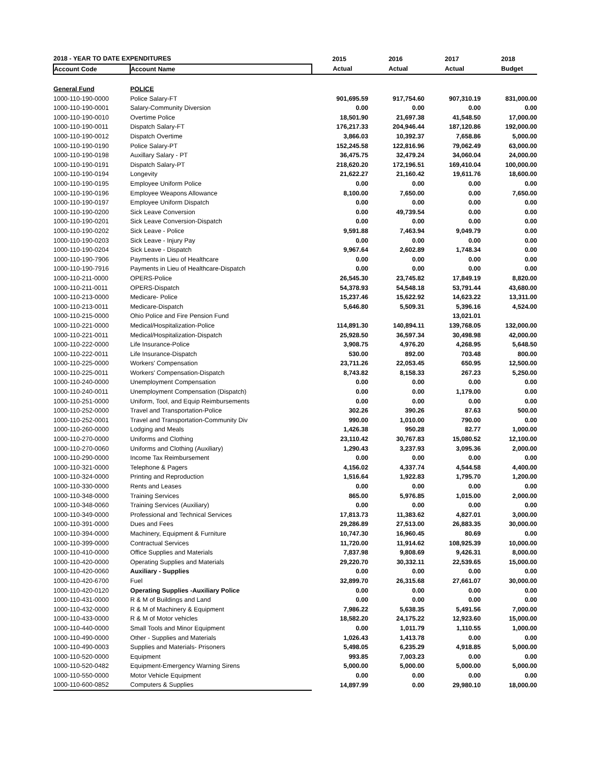| 2018 - YEAR TO DATE EXPENDITURES | | 2015 | 2016 | 2017 | 2018 |
| --- | --- | --- | --- | --- | --- |
| Account Code | Account Name | Actual | Actual | Actual | Budget |
| General Fund | POLICE | | | | |
| 1000-110-190-0000 | Police Salary-FT | 901,695.59 | 917,754.60 | 907,310.19 | 831,000.00 |
| 1000-110-190-0001 | Salary-Community Diversion | 0.00 | 0.00 | 0.00 | 0.00 |
| 1000-110-190-0010 | Overtime Police | 18,501.90 | 21,697.38 | 41,548.50 | 17,000.00 |
| 1000-110-190-0011 | Dispatch Salary-FT | 176,217.33 | 204,946.44 | 187,120.86 | 192,000.00 |
| 1000-110-190-0012 | Dispatch Overtime | 3,866.03 | 10,392.37 | 7,658.86 | 5,000.00 |
| 1000-110-190-0190 | Police Salary-PT | 152,245.58 | 122,816.96 | 79,062.49 | 63,000.00 |
| 1000-110-190-0198 | Auxillary Salary - PT | 36,475.75 | 32,479.24 | 34,060.04 | 24,000.00 |
| 1000-110-190-0191 | Dispatch Salary-PT | 218,620.20 | 172,196.51 | 169,410.04 | 100,000.00 |
| 1000-110-190-0194 | Longevity | 21,622.27 | 21,160.42 | 19,611.76 | 18,600.00 |
| 1000-110-190-0195 | Employee Uniform Police | 0.00 | 0.00 | 0.00 | 0.00 |
| 1000-110-190-0196 | Employee Weapons Allowance | 8,100.00 | 7,650.00 | 0.00 | 7,650.00 |
| 1000-110-190-0197 | Employee Uniform Dispatch | 0.00 | 0.00 | 0.00 | 0.00 |
| 1000-110-190-0200 | Sick Leave Conversion | 0.00 | 49,739.54 | 0.00 | 0.00 |
| 1000-110-190-0201 | Sick Leave Conversion-Dispatch | 0.00 | 0.00 | 0.00 | 0.00 |
| 1000-110-190-0202 | Sick Leave - Police | 9,591.88 | 7,463.94 | 9,049.79 | 0.00 |
| 1000-110-190-0203 | Sick Leave - Injury Pay | 0.00 | 0.00 | 0.00 | 0.00 |
| 1000-110-190-0204 | Sick Leave - Dispatch | 9,967.64 | 2,602.89 | 1,748.34 | 0.00 |
| 1000-110-190-7906 | Payments in Lieu of Healthcare | 0.00 | 0.00 | 0.00 | 0.00 |
| 1000-110-190-7916 | Payments in Lieu of Healthcare-Dispatch | 0.00 | 0.00 | 0.00 | 0.00 |
| 1000-110-211-0000 | OPERS-Police | 26,545.30 | 23,745.82 | 17,849.19 | 8,820.00 |
| 1000-110-211-0011 | OPERS-Dispatch | 54,378.93 | 54,548.18 | 53,791.44 | 43,680.00 |
| 1000-110-213-0000 | Medicare- Police | 15,237.46 | 15,622.92 | 14,623.22 | 13,311.00 |
| 1000-110-213-0011 | Medicare-Dispatch | 5,646.80 | 5,509.31 | 5,396.16 | 4,524.00 |
| 1000-110-215-0000 | Ohio Police and Fire Pension Fund | | | 13,021.01 | |
| 1000-110-221-0000 | Medical/Hospitalization-Police | 114,891.30 | 140,894.11 | 139,768.05 | 132,000.00 |
| 1000-110-221-0011 | Medical/Hospitalization-Dispatch | 25,928.50 | 36,597.34 | 30,498.98 | 42,000.00 |
| 1000-110-222-0000 | Life Insurance-Police | 3,908.75 | 4,976.20 | 4,268.95 | 5,648.50 |
| 1000-110-222-0011 | Life Insurance-Dispatch | 530.00 | 892.00 | 703.48 | 800.00 |
| 1000-110-225-0000 | Workers' Compensation | 23,711.26 | 22,053.45 | 650.95 | 12,500.00 |
| 1000-110-225-0011 | Workers' Compensation-Dispatch | 8,743.82 | 8,158.33 | 267.23 | 5,250.00 |
| 1000-110-240-0000 | Unemployment Compensation | 0.00 | 0.00 | 0.00 | 0.00 |
| 1000-110-240-0011 | Unemployment Compensation (Dispatch) | 0.00 | 0.00 | 1,179.00 | 0.00 |
| 1000-110-251-0000 | Uniform, Tool, and Equip Reimbursements | 0.00 | 0.00 | 0.00 | 0.00 |
| 1000-110-252-0000 | Travel and Transportation-Police | 302.26 | 390.26 | 87.63 | 500.00 |
| 1000-110-252-0001 | Travel and Transportation-Community Div | 990.00 | 1,010.00 | 790.00 | 0.00 |
| 1000-110-260-0000 | Lodging and Meals | 1,426.38 | 950.28 | 82.77 | 1,000.00 |
| 1000-110-270-0000 | Uniforms and Clothing | 23,110.42 | 30,767.83 | 15,080.52 | 12,100.00 |
| 1000-110-270-0060 | Uniforms and Clothing (Auxiliary) | 1,290.43 | 3,237.93 | 3,095.36 | 2,000.00 |
| 1000-110-290-0000 | Income Tax Reimbursement | 0.00 | 0.00 | 0.00 | 0.00 |
| 1000-110-321-0000 | Telephone & Pagers | 4,156.02 | 4,337.74 | 4,544.58 | 4,400.00 |
| 1000-110-324-0000 | Printing and Reproduction | 1,516.64 | 1,922.83 | 1,795.70 | 1,200.00 |
| 1000-110-330-0000 | Rents and Leases | 0.00 | 0.00 | 0.00 | 0.00 |
| 1000-110-348-0000 | Training Services | 865.00 | 5,976.85 | 1,015.00 | 2,000.00 |
| 1000-110-348-0060 | Training Services (Auxiliary) | 0.00 | 0.00 | 0.00 | 0.00 |
| 1000-110-349-0000 | Professional and Technical Services | 17,813.73 | 11,383.62 | 4,827.01 | 3,000.00 |
| 1000-110-391-0000 | Dues and Fees | 29,286.89 | 27,513.00 | 26,883.35 | 30,000.00 |
| 1000-110-394-0000 | Machinery, Equipment & Furniture | 10,747.30 | 16,960.45 | 80.69 | 0.00 |
| 1000-110-399-0000 | Contractual Services | 11,720.00 | 11,914.62 | 108,925.39 | 10,000.00 |
| 1000-110-410-0000 | Office Supplies and Materials | 7,837.98 | 9,808.69 | 9,426.31 | 8,000.00 |
| 1000-110-420-0000 | Operating Supplies and Materials | 29,220.70 | 30,332.11 | 22,539.65 | 15,000.00 |
| 1000-110-420-0060 | Auxiliary - Supplies | 0.00 | 0.00 | 0.00 | 0.00 |
| 1000-110-420-6700 | Fuel | 32,899.70 | 26,315.68 | 27,661.07 | 30,000.00 |
| 1000-110-420-0120 | Operating Supplies -Auxiliary Police | 0.00 | 0.00 | 0.00 | 0.00 |
| 1000-110-431-0000 | R & M of Buildings and Land | 0.00 | 0.00 | 0.00 | 0.00 |
| 1000-110-432-0000 | R & M of Machinery & Equipment | 7,986.22 | 5,638.35 | 5,491.56 | 7,000.00 |
| 1000-110-433-0000 | R & M of Motor vehicles | 18,582.20 | 24,175.22 | 12,923.60 | 15,000.00 |
| 1000-110-440-0000 | Small Tools and Minor Equipment | 0.00 | 1,011.79 | 1,110.55 | 1,000.00 |
| 1000-110-490-0000 | Other - Supplies and Materials | 1,026.43 | 1,413.78 | 0.00 | 0.00 |
| 1000-110-490-0003 | Supplies and Materials- Prisoners | 5,498.05 | 6,235.29 | 4,918.85 | 5,000.00 |
| 1000-110-520-0000 | Equipment | 993.85 | 7,003.23 | 0.00 | 0.00 |
| 1000-110-520-0482 | Equipment-Emergency Warning Sirens | 5,000.00 | 5,000.00 | 5,000.00 | 5,000.00 |
| 1000-110-550-0000 | Motor Vehicle Equipment | 0.00 | 0.00 | 0.00 | 0.00 |
| 1000-110-600-0852 | Computers & Supplies | 14,897.99 | 0.00 | 29,980.10 | 18,000.00 |